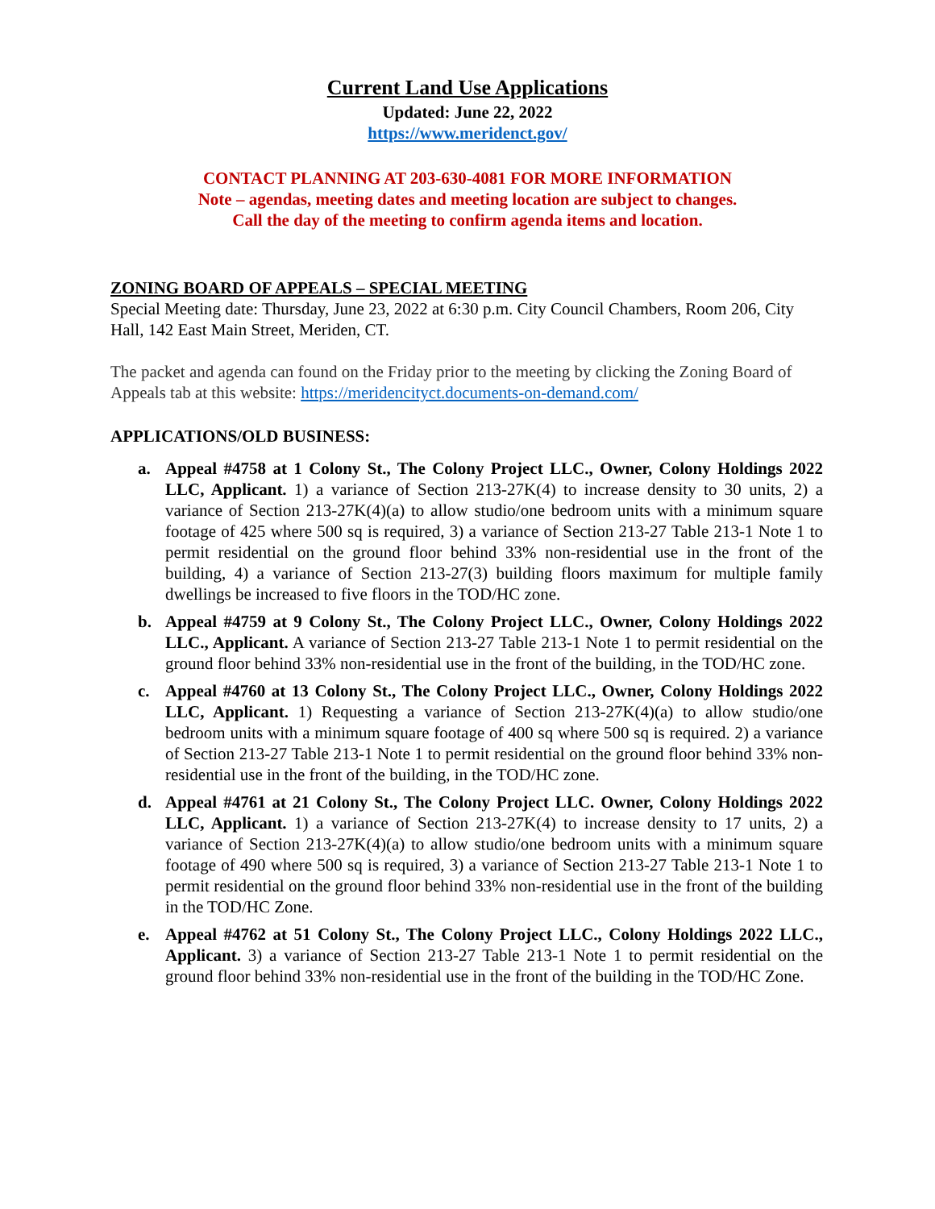Current Land Use Applications
Updated: June 22, 2022
https://www.meridenct.gov/
CONTACT PLANNING AT 203-630-4081 FOR MORE INFORMATION
Note – agendas, meeting dates and meeting location are subject to changes.
Call the day of the meeting to confirm agenda items and location.
ZONING BOARD OF APPEALS – SPECIAL MEETING
Special Meeting date: Thursday, June 23, 2022 at 6:30 p.m. City Council Chambers, Room 206, City Hall, 142 East Main Street, Meriden, CT.
The packet and agenda can found on the Friday prior to the meeting by clicking the Zoning Board of Appeals tab at this website: https://meridencityct.documents-on-demand.com/
APPLICATIONS/OLD BUSINESS:
a. Appeal #4758 at 1 Colony St., The Colony Project LLC., Owner, Colony Holdings 2022 LLC, Applicant. 1) a variance of Section 213-27K(4) to increase density to 30 units, 2) a variance of Section 213-27K(4)(a) to allow studio/one bedroom units with a minimum square footage of 425 where 500 sq is required, 3) a variance of Section 213-27 Table 213-1 Note 1 to permit residential on the ground floor behind 33% non-residential use in the front of the building, 4) a variance of Section 213-27(3) building floors maximum for multiple family dwellings be increased to five floors in the TOD/HC zone.
b. Appeal #4759 at 9 Colony St., The Colony Project LLC., Owner, Colony Holdings 2022 LLC., Applicant. A variance of Section 213-27 Table 213-1 Note 1 to permit residential on the ground floor behind 33% non-residential use in the front of the building, in the TOD/HC zone.
c. Appeal #4760 at 13 Colony St., The Colony Project LLC., Owner, Colony Holdings 2022 LLC, Applicant. 1) Requesting a variance of Section 213-27K(4)(a) to allow studio/one bedroom units with a minimum square footage of 400 sq where 500 sq is required. 2) a variance of Section 213-27 Table 213-1 Note 1 to permit residential on the ground floor behind 33% non-residential use in the front of the building, in the TOD/HC zone.
d. Appeal #4761 at 21 Colony St., The Colony Project LLC. Owner, Colony Holdings 2022 LLC, Applicant. 1) a variance of Section 213-27K(4) to increase density to 17 units, 2) a variance of Section 213-27K(4)(a) to allow studio/one bedroom units with a minimum square footage of 490 where 500 sq is required, 3) a variance of Section 213-27 Table 213-1 Note 1 to permit residential on the ground floor behind 33% non-residential use in the front of the building in the TOD/HC Zone.
e. Appeal #4762 at 51 Colony St., The Colony Project LLC., Colony Holdings 2022 LLC., Applicant. 3) a variance of Section 213-27 Table 213-1 Note 1 to permit residential on the ground floor behind 33% non-residential use in the front of the building in the TOD/HC Zone.